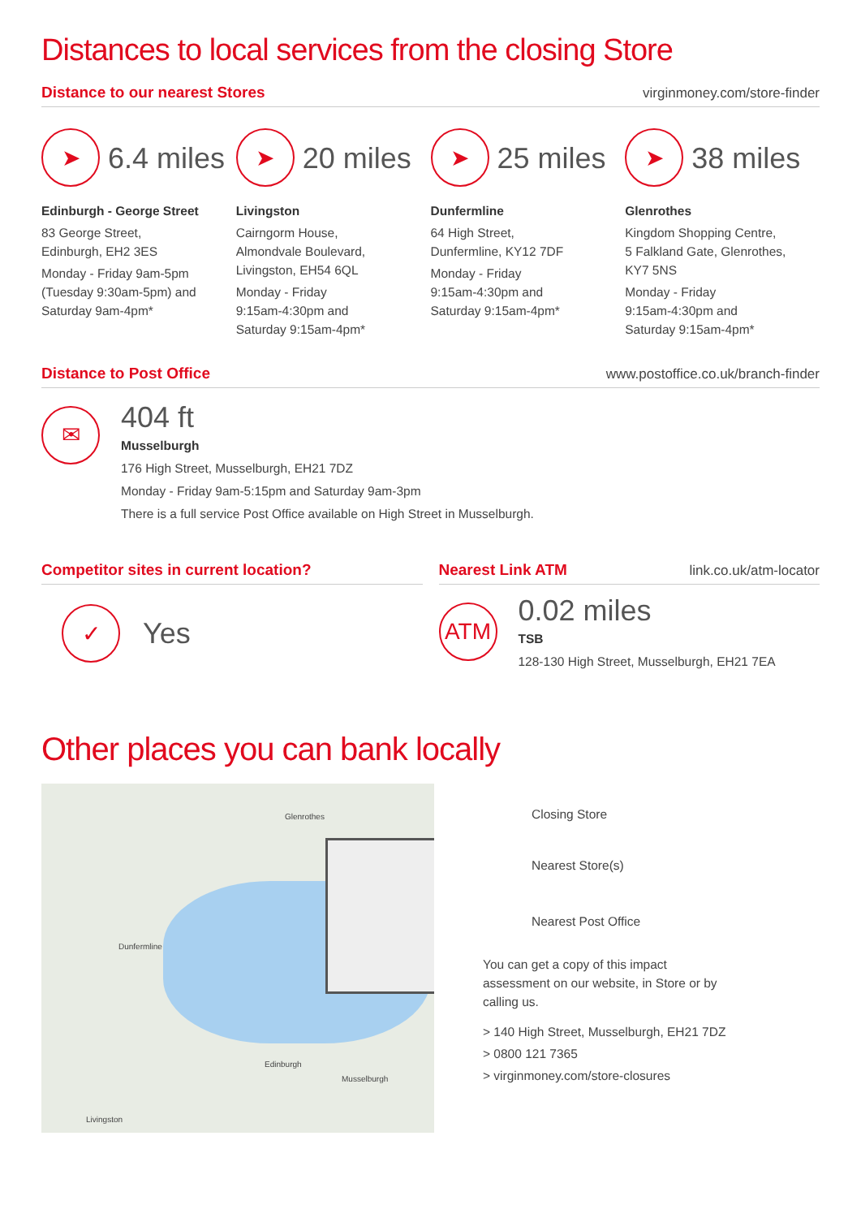Distances to local services from the closing Store
Distance to our nearest Stores virginmoney.com/store-finder
➤
6.4 miles
Edinburgh - George Street
83 George Street,
Edinburgh, EH2 3ES
Monday - Friday 9am-5pm (Tuesday 9:30am-5pm) and Saturday 9am-4pm*
➤
20 miles
Livingston
Cairngorm House,
Almondvale Boulevard,
Livingston, EH54 6QL
Monday - Friday
9:15am-4:30pm and
Saturday 9:15am-4pm*
➤
25 miles
Dunfermline
64 High Street,
Dunfermline, KY12 7DF
Monday - Friday
9:15am-4:30pm and
Saturday 9:15am-4pm*
➤
38 miles
Glenrothes
Kingdom Shopping Centre,
5 Falkland Gate, Glenrothes,
KY7 5NS
Monday - Friday
9:15am-4:30pm and
Saturday 9:15am-4pm*
Distance to Post Office www.postoffice.co.uk/branch-finder
✉
404 ft
Musselburgh
176 High Street, Musselburgh, EH21 7DZ
Monday - Friday 9am-5:15pm and Saturday 9am-3pm
There is a full service Post Office available on High Street in Musselburgh.
Competitor sites in current location?
✓
Yes
Nearest Link ATM link.co.uk/atm-locator
ATM
0.02 miles
TSB
128-130 High Street, Musselburgh, EH21 7EA
Other places you can bank locally
Edinburgh
Dunfermline
Glenrothes
Livingston
Musselburgh
Closing Store
Nearest Store(s)
Nearest Post Office
You can get a copy of this impact assessment on our website, in Store or by calling us.
> 140 High Street, Musselburgh, EH21 7DZ
> 0800 121 7365
> virginmoney.com/store-closures